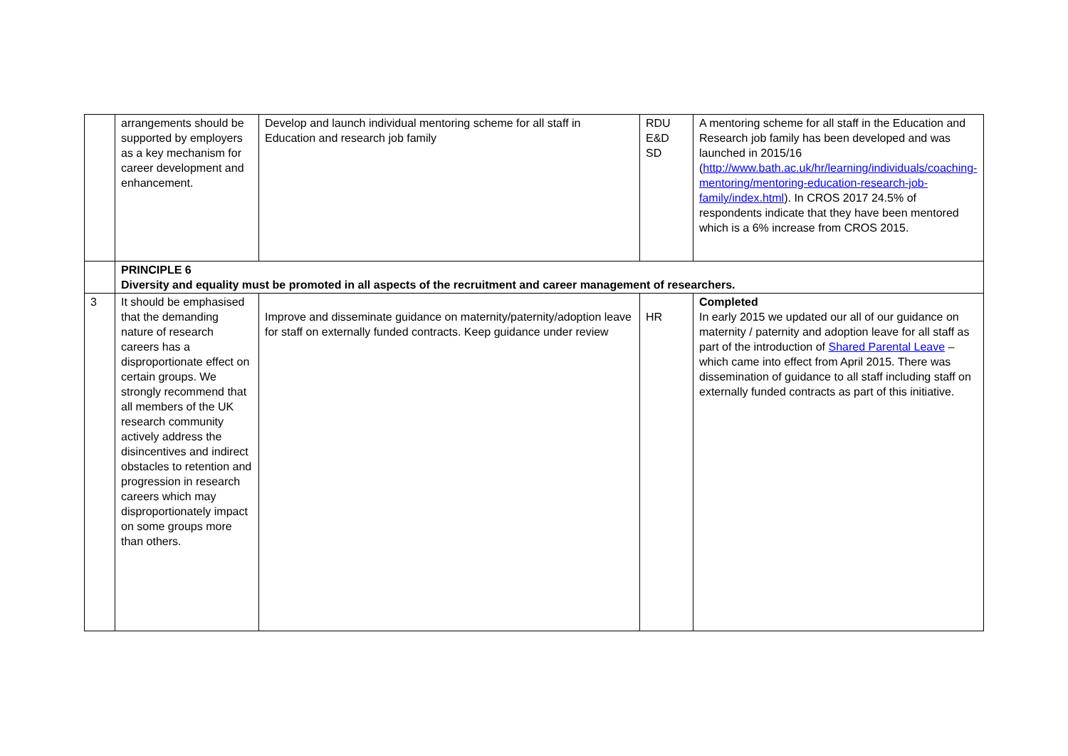| | arrangements should be supported by employers as a key mechanism for career development and enhancement. | Develop and launch individual mentoring scheme for all staff in Education and research job family | RDU E&D SD | A mentoring scheme for all staff in the Education and Research job family has been developed and was launched in 2015/16 ( http://www.bath.ac.uk/hr/learning/individuals/coaching-mentoring/mentoring-education-research-job-family/index.html ). In CROS 2017 24.5% of respondents indicate that they have been mentored which is a 6% increase from CROS 2015. |
| | PRINCIPLE 6 Diversity and equality must be promoted in all aspects of the recruitment and career management of researchers. | | | |
| 3 | It should be emphasised that the demanding nature of research careers has a disproportionate effect on certain groups. We strongly recommend that all members of the UK research community actively address the disincentives and indirect obstacles to retention and progression in research careers which may disproportionately impact on some groups more than others. | Improve and disseminate guidance on maternity/paternity/adoption leave for staff on externally funded contracts. Keep guidance under review | HR | Completed In early 2015 we updated our all of our guidance on maternity / paternity and adoption leave for all staff as part of the introduction of Shared Parental Leave – which came into effect from April 2015. There was dissemination of guidance to all staff including staff on externally funded contracts as part of this initiative. |